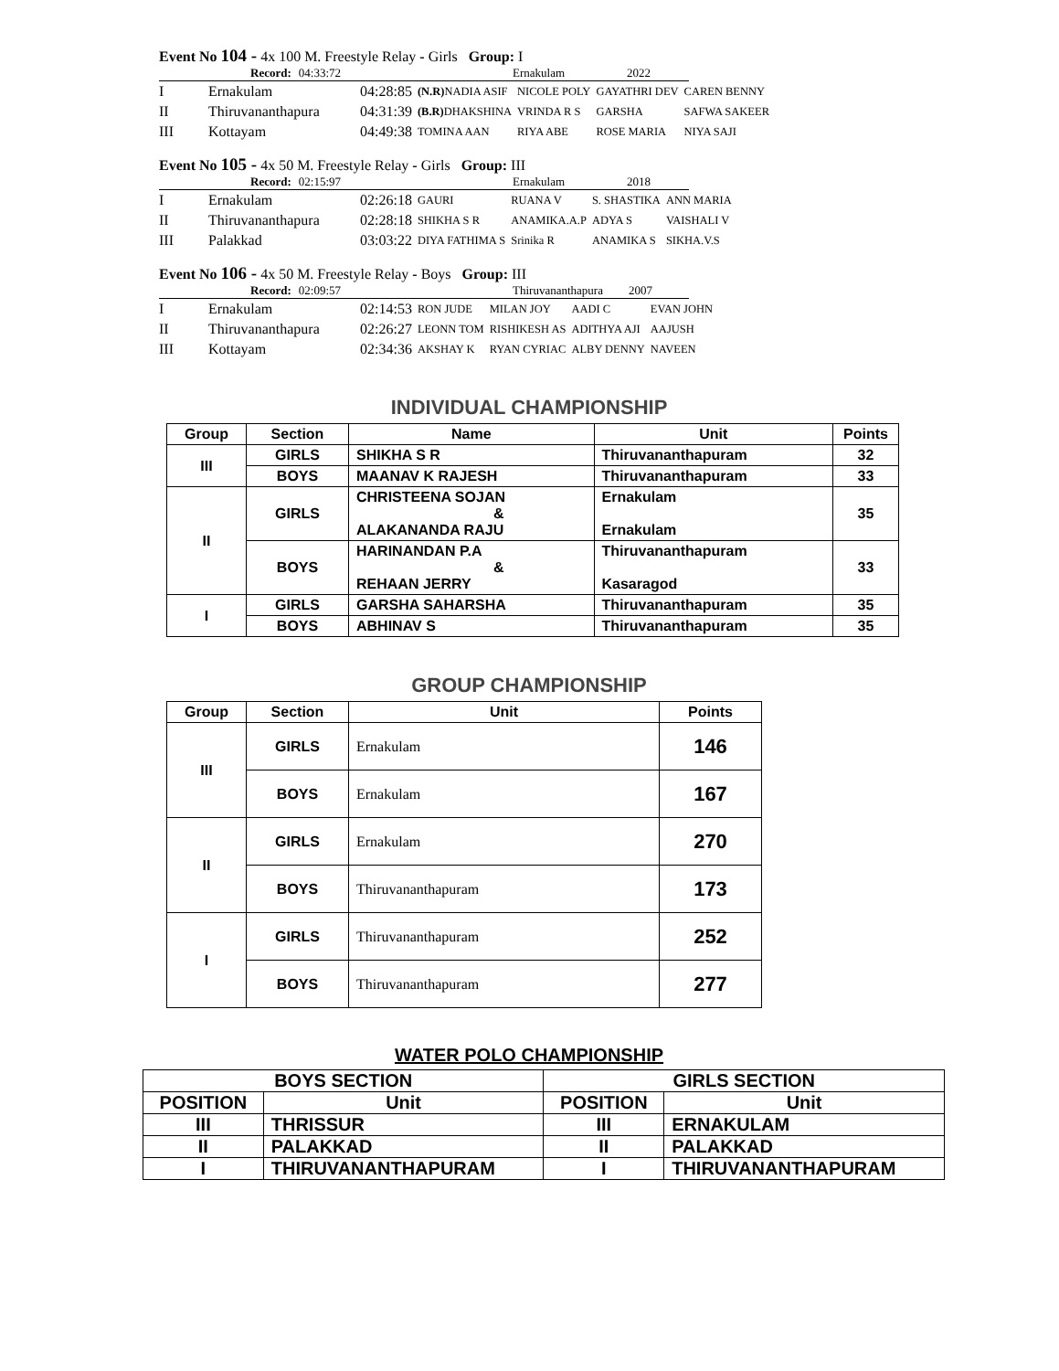Event No 104 - 4x 100 M. Freestyle Relay - Girls Group: I
Record: 04:33:72 Ernakulam 2022
| I | Ernakulam | 04:28:85 | (N.R) NADIA ASIF | NICOLE POLY | GAYATHRI DEV | CAREN BENNY |
| II | Thiruvananthapura | 04:31:39 | (B.R) DHAKSHINA | VRINDA R S | GARSHA | SAFWA SAKEER |
| III | Kottayam | 04:49:38 | TOMINA AAN | RIYA ABE | ROSE MARIA | NIYA SAJI |
Event No 105 - 4x 50 M. Freestyle Relay - Girls Group: III
Record: 02:15:97 Ernakulam 2018
| I | Ernakulam | 02:26:18 | GAURI | RUANA V | S. SHASTIKA | ANN MARIA |
| II | Thiruvananthapura | 02:28:18 | SHIKHA S R | ANAMIKA.A.P | ADYA S | VAISHALI V |
| III | Palakkad | 03:03:22 | DIYA FATHIMA S | Srinika R | ANAMIKA S | SIKHA.V.S |
Event No 106 - 4x 50 M. Freestyle Relay - Boys Group: III
Record: 02:09:57 Thiruvananthapura 2007
| I | Ernakulam | 02:14:53 | RON JUDE | MILAN JOY | AADI C | EVAN JOHN |
| II | Thiruvananthapura | 02:26:27 | LEONN TOM | RISHIKESH AS | ADITHYA AJI | AAJUSH |
| III | Kottayam | 02:34:36 | AKSHAY K | RYAN CYRIAC | ALBY DENNY | NAVEEN |
INDIVIDUAL CHAMPIONSHIP
| Group | Section | Name | Unit | Points |
| --- | --- | --- | --- | --- |
| III | GIRLS | SHIKHA S R | Thiruvananthapuram | 32 |
| | BOYS | MAANAV K RAJESH | Thiruvananthapuram | 33 |
| II | GIRLS | CHRISTEENA SOJAN & ALAKANANDA RAJU | Ernakulam Ernakulam | 35 |
| | BOYS | HARINANDAN P.A & REHAAN JERRY | Thiruvananthapuram Kasaragod | 33 |
| I | GIRLS | GARSHA SAHARSHA | Thiruvananthapuram | 35 |
| | BOYS | ABHINAV S | Thiruvananthapuram | 35 |
GROUP CHAMPIONSHIP
| Group | Section | Unit | Points |
| --- | --- | --- | --- |
| III | GIRLS | Ernakulam | 146 |
| | BOYS | Ernakulam | 167 |
| II | GIRLS | Ernakulam | 270 |
| | BOYS | Thiruvananthapuram | 173 |
| I | GIRLS | Thiruvananthapuram | 252 |
| | BOYS | Thiruvananthapuram | 277 |
WATER POLO CHAMPIONSHIP
| BOYS SECTION | | GIRLS SECTION | |
| --- | --- | --- | --- |
| POSITION | Unit | POSITION | Unit |
| III | THRISSUR | III | ERNAKULAM |
| II | PALAKKAD | II | PALAKKAD |
| I | THIRUVANANTHAPURAM | I | THIRUVANANTHAPURAM |